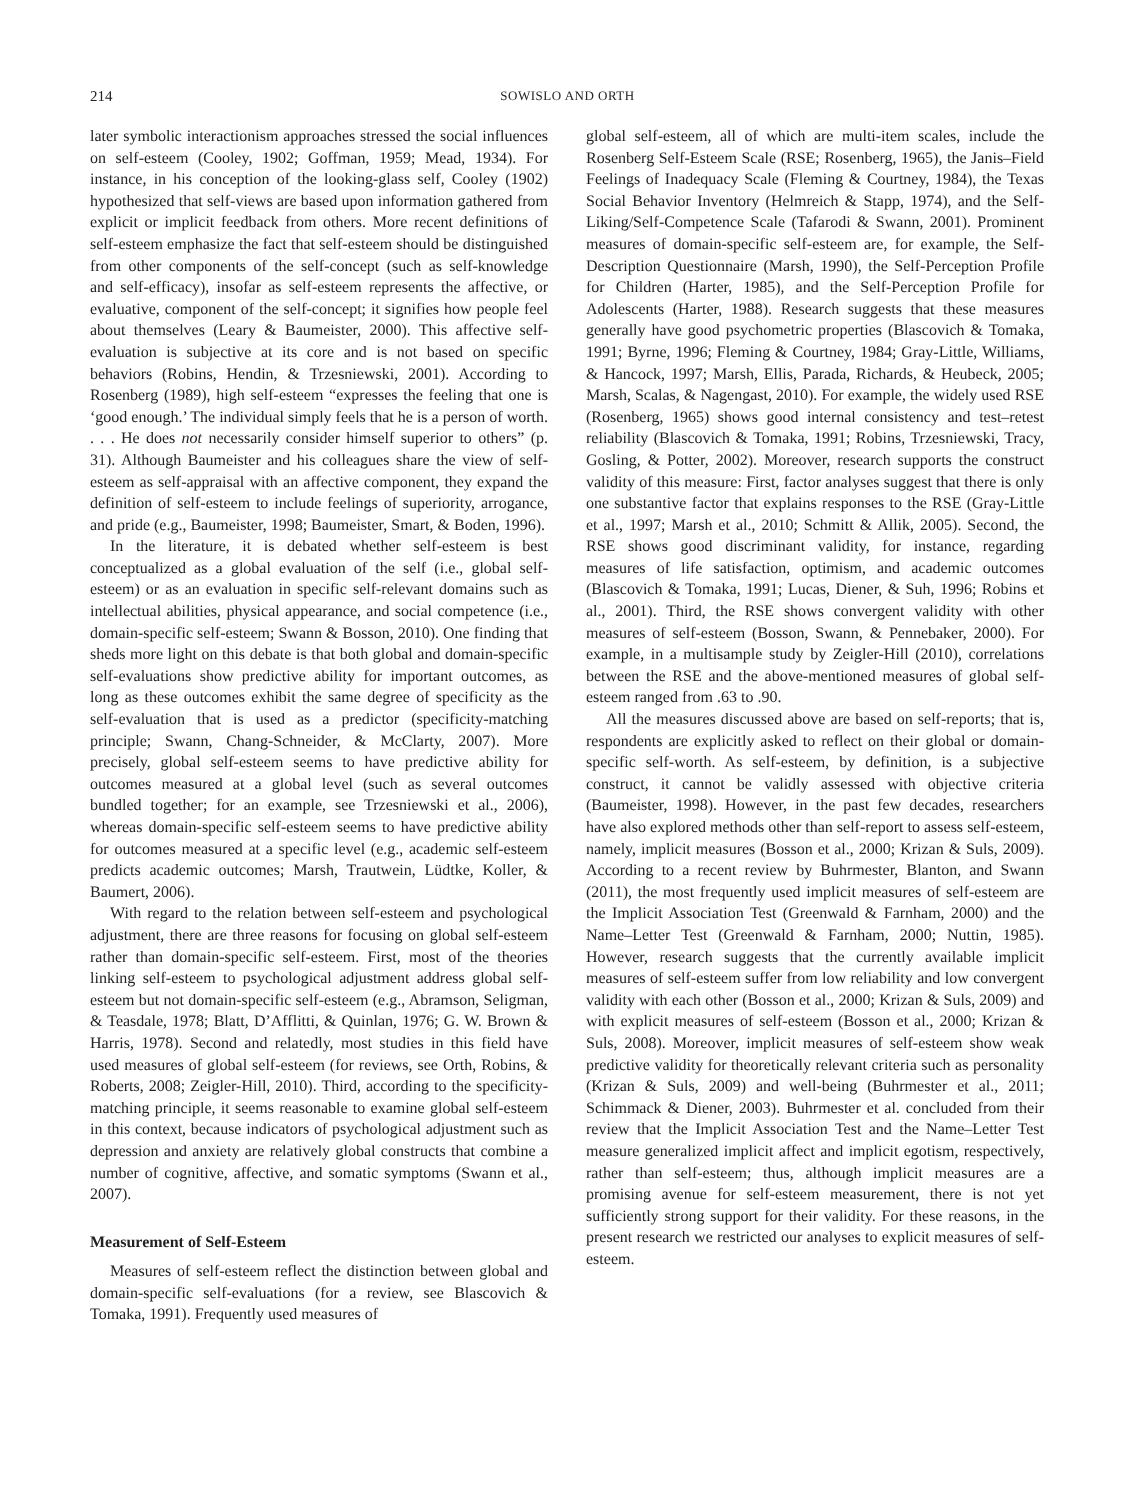214 SOWISLO AND ORTH
later symbolic interactionism approaches stressed the social influences on self-esteem (Cooley, 1902; Goffman, 1959; Mead, 1934). For instance, in his conception of the looking-glass self, Cooley (1902) hypothesized that self-views are based upon information gathered from explicit or implicit feedback from others. More recent definitions of self-esteem emphasize the fact that self-esteem should be distinguished from other components of the self-concept (such as self-knowledge and self-efficacy), insofar as self-esteem represents the affective, or evaluative, component of the self-concept; it signifies how people feel about themselves (Leary & Baumeister, 2000). This affective self-evaluation is subjective at its core and is not based on specific behaviors (Robins, Hendin, & Trzesniewski, 2001). According to Rosenberg (1989), high self-esteem “expresses the feeling that one is ‘good enough.’ The individual simply feels that he is a person of worth. . . . He does not necessarily consider himself superior to others” (p. 31). Although Baumeister and his colleagues share the view of self-esteem as self-appraisal with an affective component, they expand the definition of self-esteem to include feelings of superiority, arrogance, and pride (e.g., Baumeister, 1998; Baumeister, Smart, & Boden, 1996).
In the literature, it is debated whether self-esteem is best conceptualized as a global evaluation of the self (i.e., global self-esteem) or as an evaluation in specific self-relevant domains such as intellectual abilities, physical appearance, and social competence (i.e., domain-specific self-esteem; Swann & Bosson, 2010). One finding that sheds more light on this debate is that both global and domain-specific self-evaluations show predictive ability for important outcomes, as long as these outcomes exhibit the same degree of specificity as the self-evaluation that is used as a predictor (specificity-matching principle; Swann, Chang-Schneider, & McClarty, 2007). More precisely, global self-esteem seems to have predictive ability for outcomes measured at a global level (such as several outcomes bundled together; for an example, see Trzesniewski et al., 2006), whereas domain-specific self-esteem seems to have predictive ability for outcomes measured at a specific level (e.g., academic self-esteem predicts academic outcomes; Marsh, Trautwein, Lüdtke, Koller, & Baumert, 2006).
With regard to the relation between self-esteem and psychological adjustment, there are three reasons for focusing on global self-esteem rather than domain-specific self-esteem. First, most of the theories linking self-esteem to psychological adjustment address global self-esteem but not domain-specific self-esteem (e.g., Abramson, Seligman, & Teasdale, 1978; Blatt, D’Afflitti, & Quinlan, 1976; G. W. Brown & Harris, 1978). Second and relatedly, most studies in this field have used measures of global self-esteem (for reviews, see Orth, Robins, & Roberts, 2008; Zeigler-Hill, 2010). Third, according to the specificity-matching principle, it seems reasonable to examine global self-esteem in this context, because indicators of psychological adjustment such as depression and anxiety are relatively global constructs that combine a number of cognitive, affective, and somatic symptoms (Swann et al., 2007).
Measurement of Self-Esteem
Measures of self-esteem reflect the distinction between global and domain-specific self-evaluations (for a review, see Blascovich & Tomaka, 1991). Frequently used measures of
global self-esteem, all of which are multi-item scales, include the Rosenberg Self-Esteem Scale (RSE; Rosenberg, 1965), the Janis–Field Feelings of Inadequacy Scale (Fleming & Courtney, 1984), the Texas Social Behavior Inventory (Helmreich & Stapp, 1974), and the Self-Liking/Self-Competence Scale (Tafarodi & Swann, 2001). Prominent measures of domain-specific self-esteem are, for example, the Self-Description Questionnaire (Marsh, 1990), the Self-Perception Profile for Children (Harter, 1985), and the Self-Perception Profile for Adolescents (Harter, 1988). Research suggests that these measures generally have good psychometric properties (Blascovich & Tomaka, 1991; Byrne, 1996; Fleming & Courtney, 1984; Gray-Little, Williams, & Hancock, 1997; Marsh, Ellis, Parada, Richards, & Heubeck, 2005; Marsh, Scalas, & Nagengast, 2010). For example, the widely used RSE (Rosenberg, 1965) shows good internal consistency and test–retest reliability (Blascovich & Tomaka, 1991; Robins, Trzesniewski, Tracy, Gosling, & Potter, 2002). Moreover, research supports the construct validity of this measure: First, factor analyses suggest that there is only one substantive factor that explains responses to the RSE (Gray-Little et al., 1997; Marsh et al., 2010; Schmitt & Allik, 2005). Second, the RSE shows good discriminant validity, for instance, regarding measures of life satisfaction, optimism, and academic outcomes (Blascovich & Tomaka, 1991; Lucas, Diener, & Suh, 1996; Robins et al., 2001). Third, the RSE shows convergent validity with other measures of self-esteem (Bosson, Swann, & Pennebaker, 2000). For example, in a multisample study by Zeigler-Hill (2010), correlations between the RSE and the above-mentioned measures of global self-esteem ranged from .63 to .90.
All the measures discussed above are based on self-reports; that is, respondents are explicitly asked to reflect on their global or domain-specific self-worth. As self-esteem, by definition, is a subjective construct, it cannot be validly assessed with objective criteria (Baumeister, 1998). However, in the past few decades, researchers have also explored methods other than self-report to assess self-esteem, namely, implicit measures (Bosson et al., 2000; Krizan & Suls, 2009). According to a recent review by Buhrmester, Blanton, and Swann (2011), the most frequently used implicit measures of self-esteem are the Implicit Association Test (Greenwald & Farnham, 2000) and the Name–Letter Test (Greenwald & Farnham, 2000; Nuttin, 1985). However, research suggests that the currently available implicit measures of self-esteem suffer from low reliability and low convergent validity with each other (Bosson et al., 2000; Krizan & Suls, 2009) and with explicit measures of self-esteem (Bosson et al., 2000; Krizan & Suls, 2008). Moreover, implicit measures of self-esteem show weak predictive validity for theoretically relevant criteria such as personality (Krizan & Suls, 2009) and well-being (Buhrmester et al., 2011; Schimmack & Diener, 2003). Buhrmester et al. concluded from their review that the Implicit Association Test and the Name–Letter Test measure generalized implicit affect and implicit egotism, respectively, rather than self-esteem; thus, although implicit measures are a promising avenue for self-esteem measurement, there is not yet sufficiently strong support for their validity. For these reasons, in the present research we restricted our analyses to explicit measures of self-esteem.